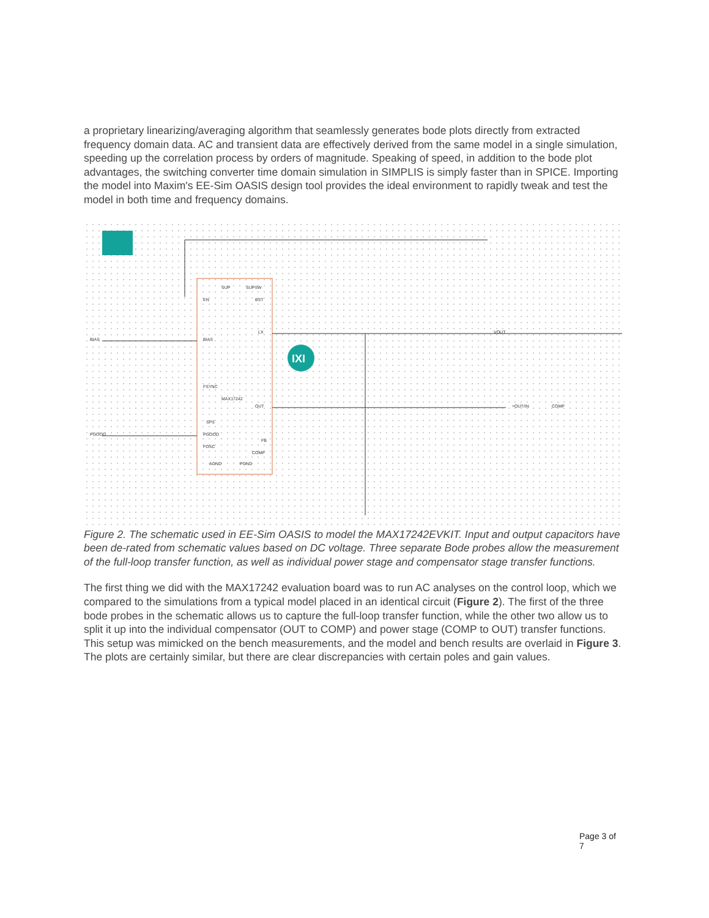a proprietary linearizing/averaging algorithm that seamlessly generates bode plots directly from extracted frequency domain data. AC and transient data are effectively derived from the same model in a single simulation, speeding up the correlation process by orders of magnitude. Speaking of speed, in addition to the bode plot advantages, the switching converter time domain simulation in SIMPLIS is simply faster than in SPICE. Importing the model into Maxim's EE-Sim OASIS design tool provides the ideal environment to rapidly tweak and test the model in both time and frequency domains.
IXI
SUP
SUPSW
EN
BST
BIAS
LX
FSYNC
MAX17242
OUT
SPS
PGOOD
FB
FOSC
COMP
AGND
PGND
VOUT
BIAS
PGOOD
=OUT/IN
COMP
Figure 2. The schematic used in EE-Sim OASIS to model the MAX17242EVKIT. Input and output capacitors have been de-rated from schematic values based on DC voltage. Three separate Bode probes allow the measurement of the full-loop transfer function, as well as individual power stage and compensator stage transfer functions.
The first thing we did with the MAX17242 evaluation board was to run AC analyses on the control loop, which we compared to the simulations from a typical model placed in an identical circuit (Figure 2). The first of the three bode probes in the schematic allows us to capture the full-loop transfer function, while the other two allow us to split it up into the individual compensator (OUT to COMP) and power stage (COMP to OUT) transfer functions. This setup was mimicked on the bench measurements, and the model and bench results are overlaid in Figure 3. The plots are certainly similar, but there are clear discrepancies with certain poles and gain values.
Page 3 of 7